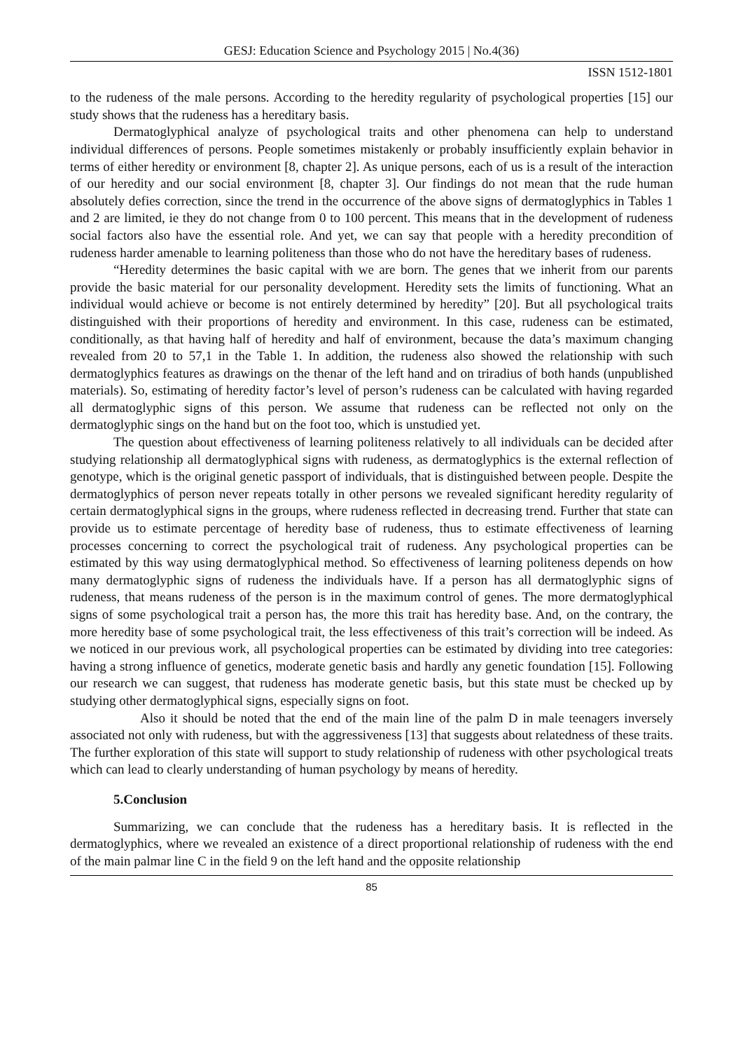GESJ: Education Science and Psychology 2015 | No.4(36)
ISSN 1512-1801
to the rudeness of the male persons. According to the heredity regularity of psychological properties [15] our study shows that the rudeness has a hereditary basis.
Dermatoglyphical analyze of psychological traits and other phenomena can help to understand individual differences of persons. People sometimes mistakenly or probably insufficiently explain behavior in terms of either heredity or environment [8, chapter 2]. As unique persons, each of us is a result of the interaction of our heredity and our social environment [8, chapter 3]. Our findings do not mean that the rude human absolutely defies correction, since the trend in the occurrence of the above signs of dermatoglyphics in Tables 1 and 2 are limited, ie they do not change from 0 to 100 percent. This means that in the development of rudeness social factors also have the essential role. And yet, we can say that people with a heredity precondition of rudeness harder amenable to learning politeness than those who do not have the hereditary bases of rudeness.
“Heredity determines the basic capital with we are born. The genes that we inherit from our parents provide the basic material for our personality development. Heredity sets the limits of functioning. What an individual would achieve or become is not entirely determined by heredity” [20]. But all psychological traits distinguished with their proportions of heredity and environment. In this case, rudeness can be estimated, conditionally, as that having half of heredity and half of environment, because the data’s maximum changing revealed from 20 to 57,1 in the Table 1. In addition, the rudeness also showed the relationship with such dermatoglyphics features as drawings on the thenar of the left hand and on triradius of both hands (unpublished materials). So, estimating of heredity factor’s level of person’s rudeness can be calculated with having regarded all dermatoglyphic signs of this person. We assume that rudeness can be reflected not only on the dermatoglyphic sings on the hand but on the foot too, which is unstudied yet.
The question about effectiveness of learning politeness relatively to all individuals can be decided after studying relationship all dermatoglyphical signs with rudeness, as dermatoglyphics is the external reflection of genotype, which is the original genetic passport of individuals, that is distinguished between people. Despite the dermatoglyphics of person never repeats totally in other persons we revealed significant heredity regularity of certain dermatoglyphical signs in the groups, where rudeness reflected in decreasing trend. Further that state can provide us to estimate percentage of heredity base of rudeness, thus to estimate effectiveness of learning processes concerning to correct the psychological trait of rudeness. Any psychological properties can be estimated by this way using dermatoglyphical method. So effectiveness of learning politeness depends on how many dermatoglyphic signs of rudeness the individuals have. If a person has all dermatoglyphic signs of rudeness, that means rudeness of the person is in the maximum control of genes. The more dermatoglyphical signs of some psychological trait a person has, the more this trait has heredity base. And, on the contrary, the more heredity base of some psychological trait, the less effectiveness of this trait’s correction will be indeed. As we noticed in our previous work, all psychological properties can be estimated by dividing into tree categories: having a strong influence of genetics, moderate genetic basis and hardly any genetic foundation [15]. Following our research we can suggest, that rudeness has moderate genetic basis, but this state must be checked up by studying other dermatoglyphical signs, especially signs on foot.
Also it should be noted that the end of the main line of the palm D in male teenagers inversely associated not only with rudeness, but with the aggressiveness [13] that suggests about relatedness of these traits. The further exploration of this state will support to study relationship of rudeness with other psychological treats which can lead to clearly understanding of human psychology by means of heredity.
5.Conclusion
Summarizing, we can conclude that the rudeness has a hereditary basis. It is reflected in the dermatoglyphics, where we revealed an existence of a direct proportional relationship of rudeness with the end of the main palmar line C in the field 9 on the left hand and the opposite relationship
85